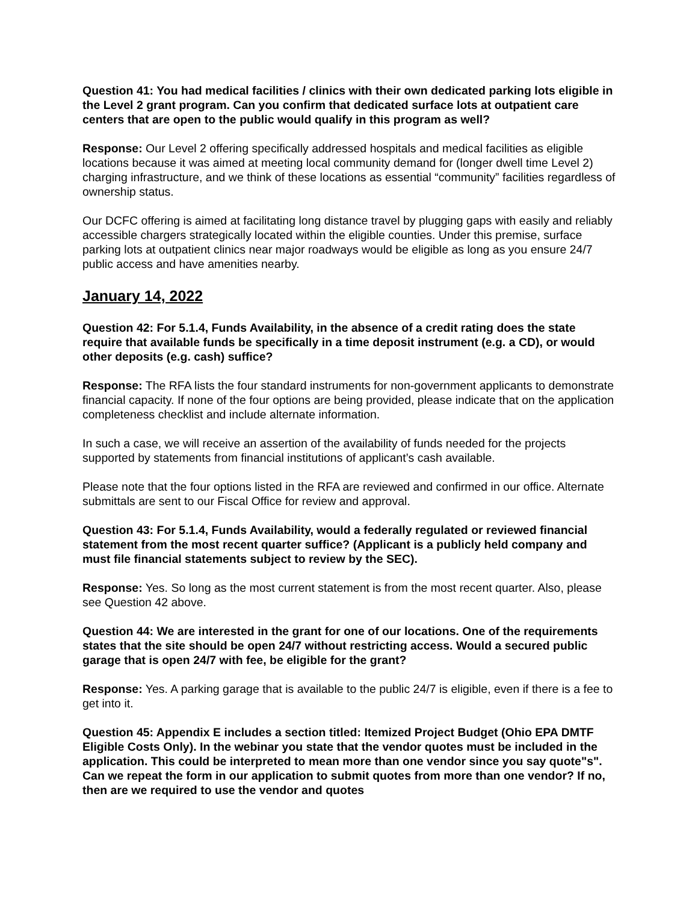Question 41: You had medical facilities / clinics with their own dedicated parking lots eligible in the Level 2 grant program. Can you confirm that dedicated surface lots at outpatient care centers that are open to the public would qualify in this program as well?
Response: Our Level 2 offering specifically addressed hospitals and medical facilities as eligible locations because it was aimed at meeting local community demand for (longer dwell time Level 2) charging infrastructure, and we think of these locations as essential “community” facilities regardless of ownership status.
Our DCFC offering is aimed at facilitating long distance travel by plugging gaps with easily and reliably accessible chargers strategically located within the eligible counties. Under this premise, surface parking lots at outpatient clinics near major roadways would be eligible as long as you ensure 24/7 public access and have amenities nearby.
January 14, 2022
Question 42: For 5.1.4, Funds Availability, in the absence of a credit rating does the state require that available funds be specifically in a time deposit instrument (e.g. a CD), or would other deposits (e.g. cash) suffice?
Response: The RFA lists the four standard instruments for non-government applicants to demonstrate financial capacity. If none of the four options are being provided, please indicate that on the application completeness checklist and include alternate information.
In such a case, we will receive an assertion of the availability of funds needed for the projects supported by statements from financial institutions of applicant’s cash available.
Please note that the four options listed in the RFA are reviewed and confirmed in our office. Alternate submittals are sent to our Fiscal Office for review and approval.
Question 43: For 5.1.4, Funds Availability, would a federally regulated or reviewed financial statement from the most recent quarter suffice? (Applicant is a publicly held company and must file financial statements subject to review by the SEC).
Response: Yes. So long as the most current statement is from the most recent quarter. Also, please see Question 42 above.
Question 44: We are interested in the grant for one of our locations. One of the requirements states that the site should be open 24/7 without restricting access. Would a secured public garage that is open 24/7 with fee, be eligible for the grant?
Response: Yes. A parking garage that is available to the public 24/7 is eligible, even if there is a fee to get into it.
Question 45: Appendix E includes a section titled: Itemized Project Budget (Ohio EPA DMTF Eligible Costs Only). In the webinar you state that the vendor quotes must be included in the application. This could be interpreted to mean more than one vendor since you say quote"s". Can we repeat the form in our application to submit quotes from more than one vendor? If no, then are we required to use the vendor and quotes